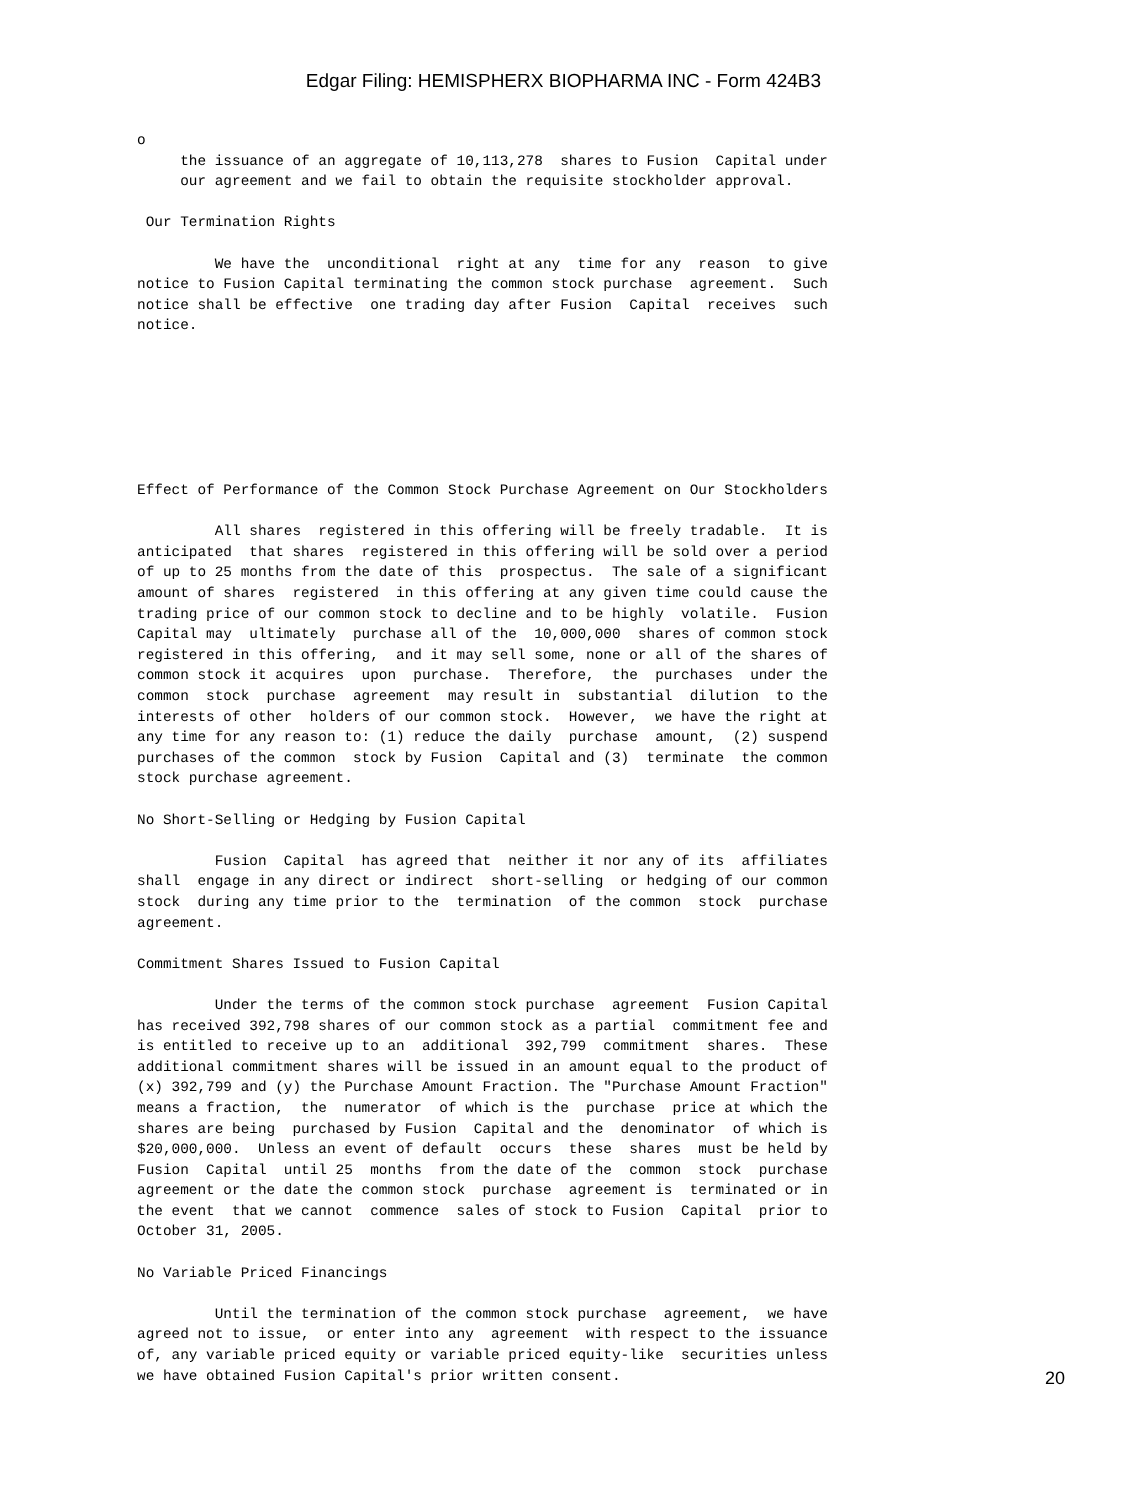Edgar Filing: HEMISPHERX BIOPHARMA INC - Form 424B3
o
     the issuance of an aggregate of 10,113,278  shares to Fusion  Capital under
     our agreement and we fail to obtain the requisite stockholder approval.

 Our Termination Rights

         We have the  unconditional  right at any  time for any  reason  to give
notice to Fusion Capital terminating the common stock purchase  agreement.  Such
notice shall be effective  one trading day after Fusion  Capital  receives  such
notice.







Effect of Performance of the Common Stock Purchase Agreement on Our Stockholders

         All shares  registered in this offering will be freely tradable.  It is
anticipated  that shares  registered in this offering will be sold over a period
of up to 25 months from the date of this  prospectus.  The sale of a significant
amount of shares  registered  in this offering at any given time could cause the
trading price of our common stock to decline and to be highly  volatile.  Fusion
Capital may  ultimately  purchase all of the  10,000,000  shares of common stock
registered in this offering,  and it may sell some, none or all of the shares of
common stock it acquires  upon  purchase.  Therefore,  the  purchases  under the
common  stock  purchase  agreement  may result in  substantial  dilution  to the
interests of other  holders of our common stock.  However,  we have the right at
any time for any reason to: (1) reduce the daily  purchase  amount,  (2) suspend
purchases of the common  stock by Fusion  Capital and (3)  terminate  the common
stock purchase agreement.

No Short-Selling or Hedging by Fusion Capital

         Fusion  Capital  has agreed that  neither it nor any of its  affiliates
shall  engage in any direct or indirect  short-selling  or hedging of our common
stock  during any time prior to the  termination  of the common  stock  purchase
agreement.

Commitment Shares Issued to Fusion Capital

         Under the terms of the common stock purchase  agreement  Fusion Capital
has received 392,798 shares of our common stock as a partial  commitment fee and
is entitled to receive up to an  additional  392,799  commitment  shares.  These
additional commitment shares will be issued in an amount equal to the product of
(x) 392,799 and (y) the Purchase Amount Fraction. The "Purchase Amount Fraction"
means a fraction,  the  numerator  of which is the  purchase  price at which the
shares are being  purchased by Fusion  Capital and the  denominator  of which is
$20,000,000.  Unless an event of default  occurs  these  shares  must be held by
Fusion  Capital  until 25  months  from the date of the  common  stock  purchase
agreement or the date the common stock  purchase  agreement is  terminated or in
the event  that we cannot  commence  sales of stock to Fusion  Capital  prior to
October 31, 2005.

No Variable Priced Financings

         Until the termination of the common stock purchase  agreement,  we have
agreed not to issue,  or enter into any  agreement  with respect to the issuance
of, any variable priced equity or variable priced equity-like  securities unless
we have obtained Fusion Capital's prior written consent.
20